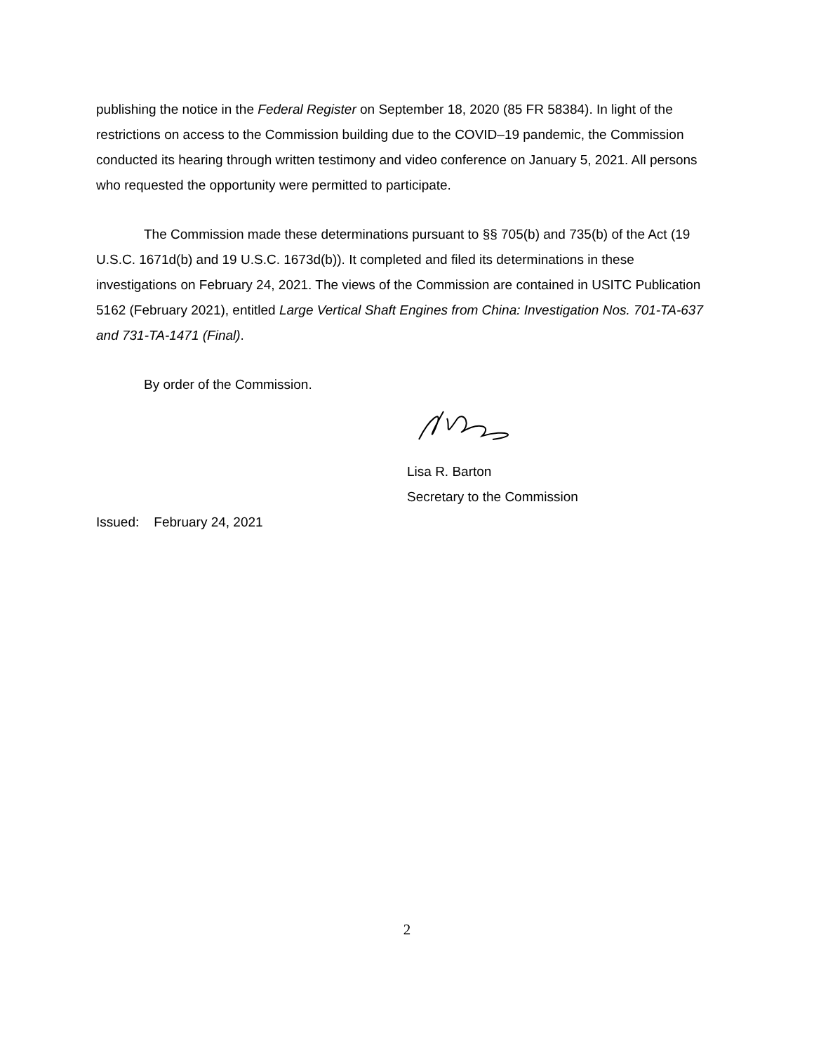publishing the notice in the Federal Register on September 18, 2020 (85 FR 58384). In light of the restrictions on access to the Commission building due to the COVID–19 pandemic, the Commission conducted its hearing through written testimony and video conference on January 5, 2021. All persons who requested the opportunity were permitted to participate.
The Commission made these determinations pursuant to §§ 705(b) and 735(b) of the Act (19 U.S.C. 1671d(b) and 19 U.S.C. 1673d(b)). It completed and filed its determinations in these investigations on February 24, 2021. The views of the Commission are contained in USITC Publication 5162 (February 2021), entitled Large Vertical Shaft Engines from China: Investigation Nos. 701-TA-637 and 731-TA-1471 (Final).
By order of the Commission.
Lisa R. Barton
Secretary to the Commission
Issued: February 24, 2021
2